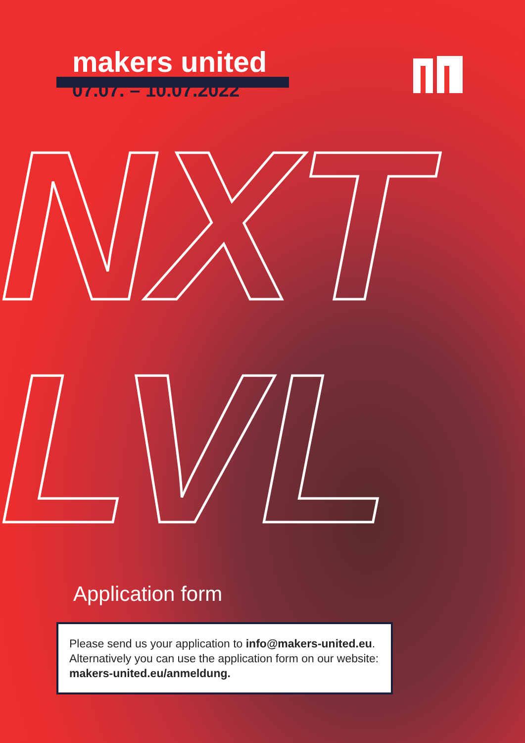makers united
07.07. – 10.07.2022
NXT
LVL
Application form
Please send us your application to info@makers-united.eu. Alternatively you can use the application form on our website: makers-united.eu/anmeldung.